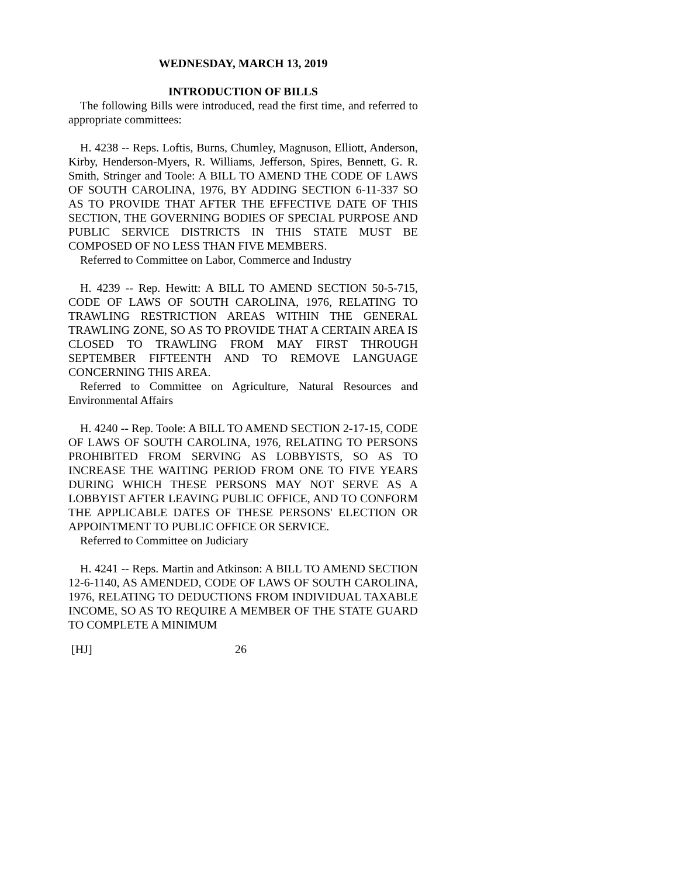WEDNESDAY, MARCH 13, 2019
INTRODUCTION OF BILLS
The following Bills were introduced, read the first time, and referred to appropriate committees:
H. 4238 -- Reps. Loftis, Burns, Chumley, Magnuson, Elliott, Anderson, Kirby, Henderson-Myers, R. Williams, Jefferson, Spires, Bennett, G. R. Smith, Stringer and Toole: A BILL TO AMEND THE CODE OF LAWS OF SOUTH CAROLINA, 1976, BY ADDING SECTION 6-11-337 SO AS TO PROVIDE THAT AFTER THE EFFECTIVE DATE OF THIS SECTION, THE GOVERNING BODIES OF SPECIAL PURPOSE AND PUBLIC SERVICE DISTRICTS IN THIS STATE MUST BE COMPOSED OF NO LESS THAN FIVE MEMBERS.
Referred to Committee on Labor, Commerce and Industry
H. 4239 -- Rep. Hewitt: A BILL TO AMEND SECTION 50-5-715, CODE OF LAWS OF SOUTH CAROLINA, 1976, RELATING TO TRAWLING RESTRICTION AREAS WITHIN THE GENERAL TRAWLING ZONE, SO AS TO PROVIDE THAT A CERTAIN AREA IS CLOSED TO TRAWLING FROM MAY FIRST THROUGH SEPTEMBER FIFTEENTH AND TO REMOVE LANGUAGE CONCERNING THIS AREA.
Referred to Committee on Agriculture, Natural Resources and Environmental Affairs
H. 4240 -- Rep. Toole: A BILL TO AMEND SECTION 2-17-15, CODE OF LAWS OF SOUTH CAROLINA, 1976, RELATING TO PERSONS PROHIBITED FROM SERVING AS LOBBYISTS, SO AS TO INCREASE THE WAITING PERIOD FROM ONE TO FIVE YEARS DURING WHICH THESE PERSONS MAY NOT SERVE AS A LOBBYIST AFTER LEAVING PUBLIC OFFICE, AND TO CONFORM THE APPLICABLE DATES OF THESE PERSONS' ELECTION OR APPOINTMENT TO PUBLIC OFFICE OR SERVICE.
Referred to Committee on Judiciary
H. 4241 -- Reps. Martin and Atkinson: A BILL TO AMEND SECTION 12-6-1140, AS AMENDED, CODE OF LAWS OF SOUTH CAROLINA, 1976, RELATING TO DEDUCTIONS FROM INDIVIDUAL TAXABLE INCOME, SO AS TO REQUIRE A MEMBER OF THE STATE GUARD TO COMPLETE A MINIMUM
[HJ] 26